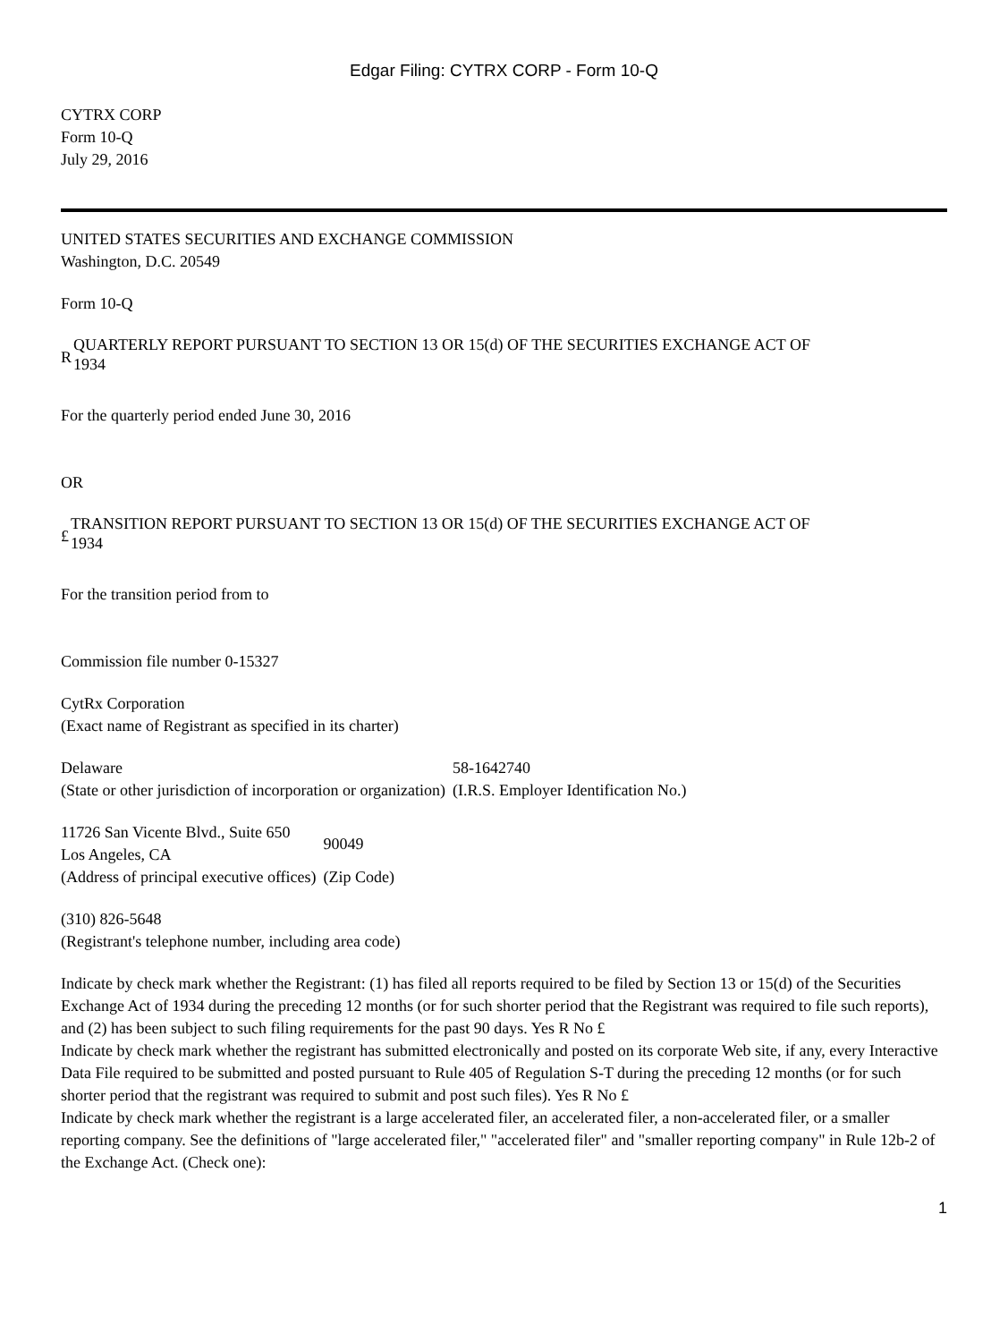Edgar Filing: CYTRX CORP - Form 10-Q
CYTRX CORP
Form 10-Q
July 29, 2016
UNITED STATES SECURITIES AND EXCHANGE COMMISSION
Washington, D.C. 20549
Form 10-Q
R QUARTERLY REPORT PURSUANT TO SECTION 13 OR 15(d) OF THE SECURITIES EXCHANGE ACT OF
1934
For the quarterly period ended June 30, 2016
OR
£ TRANSITION REPORT PURSUANT TO SECTION 13 OR 15(d) OF THE SECURITIES EXCHANGE ACT OF
1934
For the transition period from to
Commission file number 0-15327
CytRx Corporation
(Exact name of Registrant as specified in its charter)
| Delaware | 58-1642740 |
| (State or other jurisdiction of incorporation or organization) | (I.R.S. Employer Identification No.) |
| 11726 San Vicente Blvd., Suite 650 Los Angeles, CA | 90049 |
| (Address of principal executive offices) | (Zip Code) |
(310) 826-5648
(Registrant's telephone number, including area code)
Indicate by check mark whether the Registrant: (1) has filed all reports required to be filed by Section 13 or 15(d) of the Securities Exchange Act of 1934 during the preceding 12 months (or for such shorter period that the Registrant was required to file such reports), and (2) has been subject to such filing requirements for the past 90 days. Yes R No £
Indicate by check mark whether the registrant has submitted electronically and posted on its corporate Web site, if any, every Interactive Data File required to be submitted and posted pursuant to Rule 405 of Regulation S-T during the preceding 12 months (or for such shorter period that the registrant was required to submit and post such files). Yes R No £
Indicate by check mark whether the registrant is a large accelerated filer, an accelerated filer, a non-accelerated filer, or a smaller reporting company. See the definitions of "large accelerated filer," "accelerated filer" and "smaller reporting company" in Rule 12b-2 of the Exchange Act. (Check one):
1